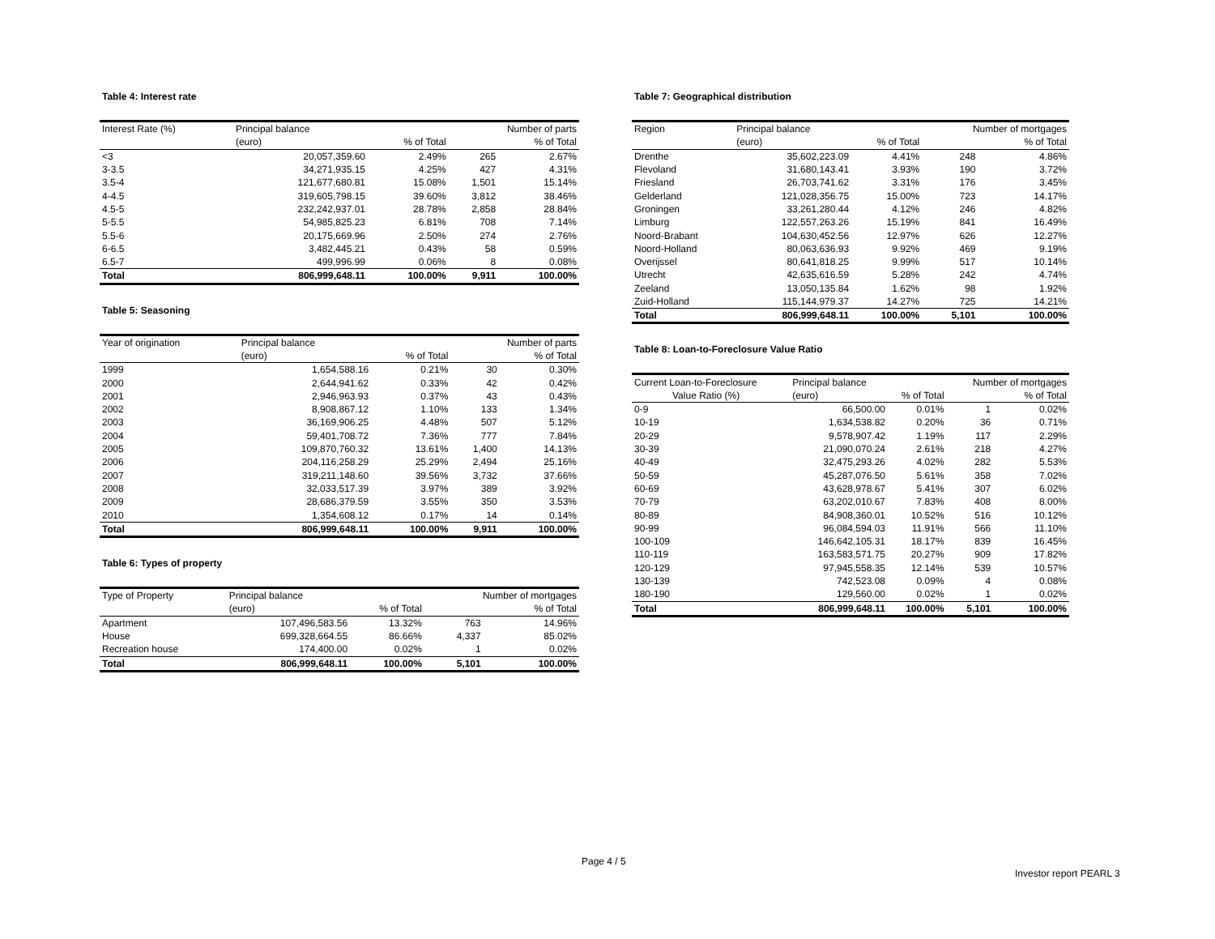Table 4: Interest rate
| Interest Rate (%) | Principal balance | | Number of parts | |
| --- | --- | --- | --- | --- |
| | (euro) | % of Total | | % of Total |
| <3 | 20,057,359.60 | 2.49% | 265 | 2.67% |
| 3-3.5 | 34,271,935.15 | 4.25% | 427 | 4.31% |
| 3.5-4 | 121,677,680.81 | 15.08% | 1,501 | 15.14% |
| 4-4.5 | 319,605,798.15 | 39.60% | 3,812 | 38.46% |
| 4.5-5 | 232,242,937.01 | 28.78% | 2,858 | 28.84% |
| 5-5.5 | 54,985,825.23 | 6.81% | 708 | 7.14% |
| 5.5-6 | 20,175,669.96 | 2.50% | 274 | 2.76% |
| 6-6.5 | 3,482,445.21 | 0.43% | 58 | 0.59% |
| 6.5-7 | 499,996.99 | 0.06% | 8 | 0.08% |
| Total | 806,999,648.11 | 100.00% | 9,911 | 100.00% |
Table 5: Seasoning
| Year of origination | Principal balance | | Number of parts | |
| --- | --- | --- | --- | --- |
| | (euro) | % of Total | | % of Total |
| 1999 | 1,654,588.16 | 0.21% | 30 | 0.30% |
| 2000 | 2,644,941.62 | 0.33% | 42 | 0.42% |
| 2001 | 2,946,963.93 | 0.37% | 43 | 0.43% |
| 2002 | 8,908,867.12 | 1.10% | 133 | 1.34% |
| 2003 | 36,169,906.25 | 4.48% | 507 | 5.12% |
| 2004 | 59,401,708.72 | 7.36% | 777 | 7.84% |
| 2005 | 109,870,760.32 | 13.61% | 1,400 | 14.13% |
| 2006 | 204,116,258.29 | 25.29% | 2,494 | 25.16% |
| 2007 | 319,211,148.60 | 39.56% | 3,732 | 37.66% |
| 2008 | 32,033,517.39 | 3.97% | 389 | 3.92% |
| 2009 | 28,686,379.59 | 3.55% | 350 | 3.53% |
| 2010 | 1,354,608.12 | 0.17% | 14 | 0.14% |
| Total | 806,999,648.11 | 100.00% | 9,911 | 100.00% |
Table 6: Types of property
| Type of Property | Principal balance | | Number of mortgages | |
| --- | --- | --- | --- | --- |
| | (euro) | % of Total | | % of Total |
| Apartment | 107,496,583.56 | 13.32% | 763 | 14.96% |
| House | 699,328,664.55 | 86.66% | 4,337 | 85.02% |
| Recreation house | 174,400.00 | 0.02% | 1 | 0.02% |
| Total | 806,999,648.11 | 100.00% | 5,101 | 100.00% |
Table 7: Geographical distribution
| Region | Principal balance | | Number of mortgages | |
| --- | --- | --- | --- | --- |
| | (euro) | % of Total | | % of Total |
| Drenthe | 35,602,223.09 | 4.41% | 248 | 4.86% |
| Flevoland | 31,680,143.41 | 3.93% | 190 | 3.72% |
| Friesland | 26,703,741.62 | 3.31% | 176 | 3.45% |
| Gelderland | 121,028,356.75 | 15.00% | 723 | 14.17% |
| Groningen | 33,261,280.44 | 4.12% | 246 | 4.82% |
| Limburg | 122,557,263.26 | 15.19% | 841 | 16.49% |
| Noord-Brabant | 104,630,452.56 | 12.97% | 626 | 12.27% |
| Noord-Holland | 80,063,636.93 | 9.92% | 469 | 9.19% |
| Overijssel | 80,641,818.25 | 9.99% | 517 | 10.14% |
| Utrecht | 42,635,616.59 | 5.28% | 242 | 4.74% |
| Zeeland | 13,050,135.84 | 1.62% | 98 | 1.92% |
| Zuid-Holland | 115,144,979.37 | 14.27% | 725 | 14.21% |
| Total | 806,999,648.11 | 100.00% | 5,101 | 100.00% |
Table 8: Loan-to-Foreclosure Value Ratio
| Current Loan-to-Foreclosure | Principal balance | | Number of mortgages | |
| --- | --- | --- | --- | --- |
| Value Ratio (%) | (euro) | % of Total | | % of Total |
| 0-9 | 66,500.00 | 0.01% | 1 | 0.02% |
| 10-19 | 1,634,538.82 | 0.20% | 36 | 0.71% |
| 20-29 | 9,578,907.42 | 1.19% | 117 | 2.29% |
| 30-39 | 21,090,070.24 | 2.61% | 218 | 4.27% |
| 40-49 | 32,475,293.26 | 4.02% | 282 | 5.53% |
| 50-59 | 45,287,076.50 | 5.61% | 358 | 7.02% |
| 60-69 | 43,628,978.67 | 5.41% | 307 | 6.02% |
| 70-79 | 63,202,010.67 | 7.83% | 408 | 8.00% |
| 80-89 | 84,908,360.01 | 10.52% | 516 | 10.12% |
| 90-99 | 96,084,594.03 | 11.91% | 566 | 11.10% |
| 100-109 | 146,642,105.31 | 18.17% | 839 | 16.45% |
| 110-119 | 163,583,571.75 | 20.27% | 909 | 17.82% |
| 120-129 | 97,945,558.35 | 12.14% | 539 | 10.57% |
| 130-139 | 742,523.08 | 0.09% | 4 | 0.08% |
| 180-190 | 129,560.00 | 0.02% | 1 | 0.02% |
| Total | 806,999,648.11 | 100.00% | 5,101 | 100.00% |
Page 4 / 5
Investor report PEARL 3